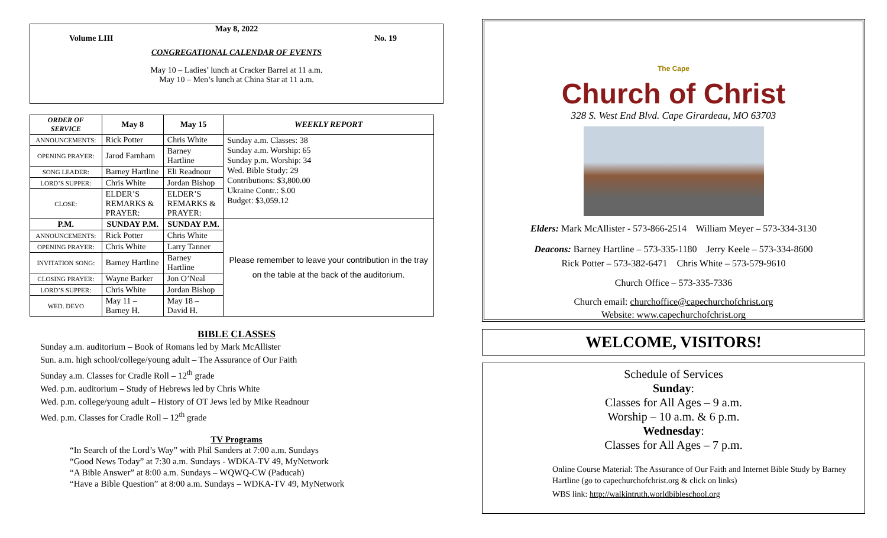May 8, 2022
Volume LIII No. 19
CONGREGATIONAL CALENDAR OF EVENTS
May 10 – Ladies’ lunch at Cracker Barrel at 11 a.m.
May 10 – Men’s lunch at China Star at 11 a.m.
| ORDER OF SERVICE | May 8 | May 15 | WEEKLY REPORT |
| --- | --- | --- | --- |
| ANNOUNCEMENTS: | Rick Potter | Chris White | Sunday a.m. Classes: 38 Sunday a.m. Worship: 65 Sunday p.m. Worship: 34 Wed. Bible Study: 29 Contributions: $3,800.00 Ukraine Contr.: $.00 Budget: $3,059.12 |
| OPENING PRAYER: | Jarod Farnham | Barney Hartline | |
| SONG LEADER: | Barney Hartline | Eli Readnour | |
| LORD’S SUPPER: | Chris White | Jordan Bishop | |
| CLOSE: | ELDER’S REMARKS & PRAYER: | ELDER’S REMARKS & PRAYER: | |
| P.M. | SUNDAY P.M. | SUNDAY P.M. | Please remember to leave your contribution in the tray on the table at the back of the auditorium. |
| ANNOUNCEMENTS: | Rick Potter | Chris White | |
| OPENING PRAYER: | Chris White | Larry Tanner | |
| INVITATION SONG: | Barney Hartline | Barney Hartline | |
| CLOSING PRAYER: | Wayne Barker | Jon O’Neal | |
| LORD’S SUPPER: | Chris White | Jordan Bishop | |
| WED. DEVO | May 11 – Barney H. | May 18 – David H. | |
BIBLE CLASSES
Sunday a.m. auditorium – Book of Romans led by Mark McAllister
Sun. a.m. high school/college/young adult – The Assurance of Our Faith
Sunday a.m. Classes for Cradle Roll – 12<sup>th</sup> grade
Wed. p.m. auditorium – Study of Hebrews led by Chris White
Wed. p.m. college/young adult – History of OT Jews led by Mike Readnour
Wed. p.m. Classes for Cradle Roll – 12<sup>th</sup> grade
TV Programs
“In Search of the Lord’s Way” with Phil Sanders at 7:00 a.m. Sundays
“Good News Today” at 7:30 a.m. Sundays - WDKA-TV 49, MyNetwork
“A Bible Answer” at 8:00 a.m. Sundays – WQWQ-CW (Paducah)
“Have a Bible Question” at 8:00 a.m. Sundays – WDKA-TV 49, MyNetwork
The Cape
Church of Christ
328 S. West End Blvd. Cape Girardeau, MO 63703
Elders: Mark McAllister - 573-866-2514 William Meyer – 573-334-3130
Deacons: Barney Hartline – 573-335-1180 Jerry Keele – 573-334-8600
Rick Potter – 573-382-6471 Chris White – 573-579-9610
Church Office – 573-335-7336
Church email: churchoffice@capechurchofchrist.org
Website: www.capechurchofchrist.org
WELCOME, VISITORS!
Schedule of Services
Sunday:
Classes for All Ages – 9 a.m.
Worship – 10 a.m. & 6 p.m.
Wednesday:
Classes for All Ages – 7 p.m.
Online Course Material: The Assurance of Our Faith and Internet Bible Study by Barney Hartline (go to capechurchofchrist.org & click on links)
WBS link: http://walkintruth.worldbibleschool.org